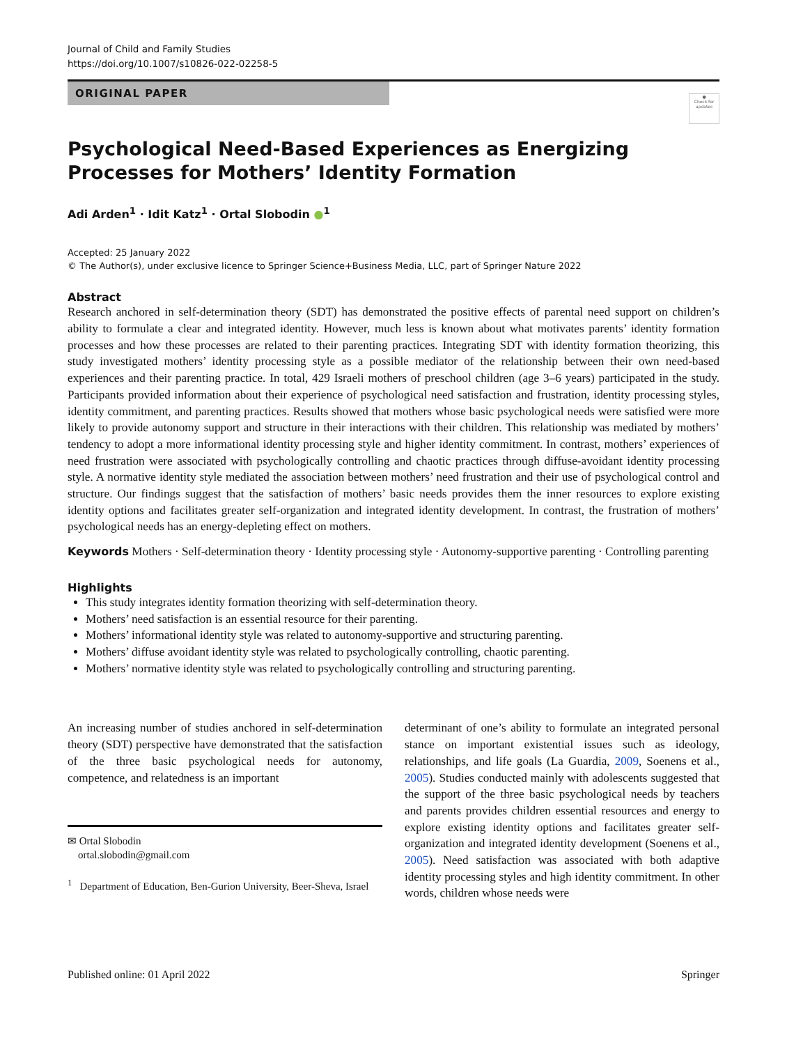Journal of Child and Family Studies
https://doi.org/10.1007/s10826-022-02258-5
ORIGINAL PAPER
●
Check for updates
Psychological Need-Based Experiences as Energizing Processes for Mothers’ Identity Formation
Adi Arden<sup>1</sup> · Idit Katz<sup>1</sup> · Ortal Slobodin ●<sup>1</sup>
Accepted: 25 January 2022
© The Author(s), under exclusive licence to Springer Science+Business Media, LLC, part of Springer Nature 2022
Abstract
Research anchored in self-determination theory (SDT) has demonstrated the positive effects of parental need support on children’s ability to formulate a clear and integrated identity. However, much less is known about what motivates parents’ identity formation processes and how these processes are related to their parenting practices. Integrating SDT with identity formation theorizing, this study investigated mothers’ identity processing style as a possible mediator of the relationship between their own need-based experiences and their parenting practice. In total, 429 Israeli mothers of preschool children (age 3–6 years) participated in the study. Participants provided information about their experience of psychological need satisfaction and frustration, identity processing styles, identity commitment, and parenting practices. Results showed that mothers whose basic psychological needs were satisfied were more likely to provide autonomy support and structure in their interactions with their children. This relationship was mediated by mothers’ tendency to adopt a more informational identity processing style and higher identity commitment. In contrast, mothers’ experiences of need frustration were associated with psychologically controlling and chaotic practices through diffuse-avoidant identity processing style. A normative identity style mediated the association between mothers’ need frustration and their use of psychological control and structure. Our findings suggest that the satisfaction of mothers’ basic needs provides them the inner resources to explore existing identity options and facilitates greater self-organization and integrated identity development. In contrast, the frustration of mothers’ psychological needs has an energy-depleting effect on mothers.
Keywords Mothers · Self-determination theory · Identity processing style · Autonomy-supportive parenting · Controlling parenting
Highlights
This study integrates identity formation theorizing with self-determination theory.
Mothers’ need satisfaction is an essential resource for their parenting.
Mothers’ informational identity style was related to autonomy-supportive and structuring parenting.
Mothers’ diffuse avoidant identity style was related to psychologically controlling, chaotic parenting.
Mothers’ normative identity style was related to psychologically controlling and structuring parenting.
An increasing number of studies anchored in self-determination theory (SDT) perspective have demonstrated that the satisfaction of the three basic psychological needs for autonomy, competence, and relatedness is an important
✉ Ortal Slobodin
ortal.slobodin@gmail.com
<sup>1</sup> Department of Education, Ben-Gurion University, Beer-Sheva, Israel
determinant of one’s ability to formulate an integrated personal stance on important existential issues such as ideology, relationships, and life goals (La Guardia, 2009, Soenens et al., 2005). Studies conducted mainly with adolescents suggested that the support of the three basic psychological needs by teachers and parents provides children essential resources and energy to explore existing identity options and facilitates greater self-organization and integrated identity development (Soenens et al., 2005). Need satisfaction was associated with both adaptive identity processing styles and high identity commitment. In other words, children whose needs were
Published online: 01 April 2022 Springer